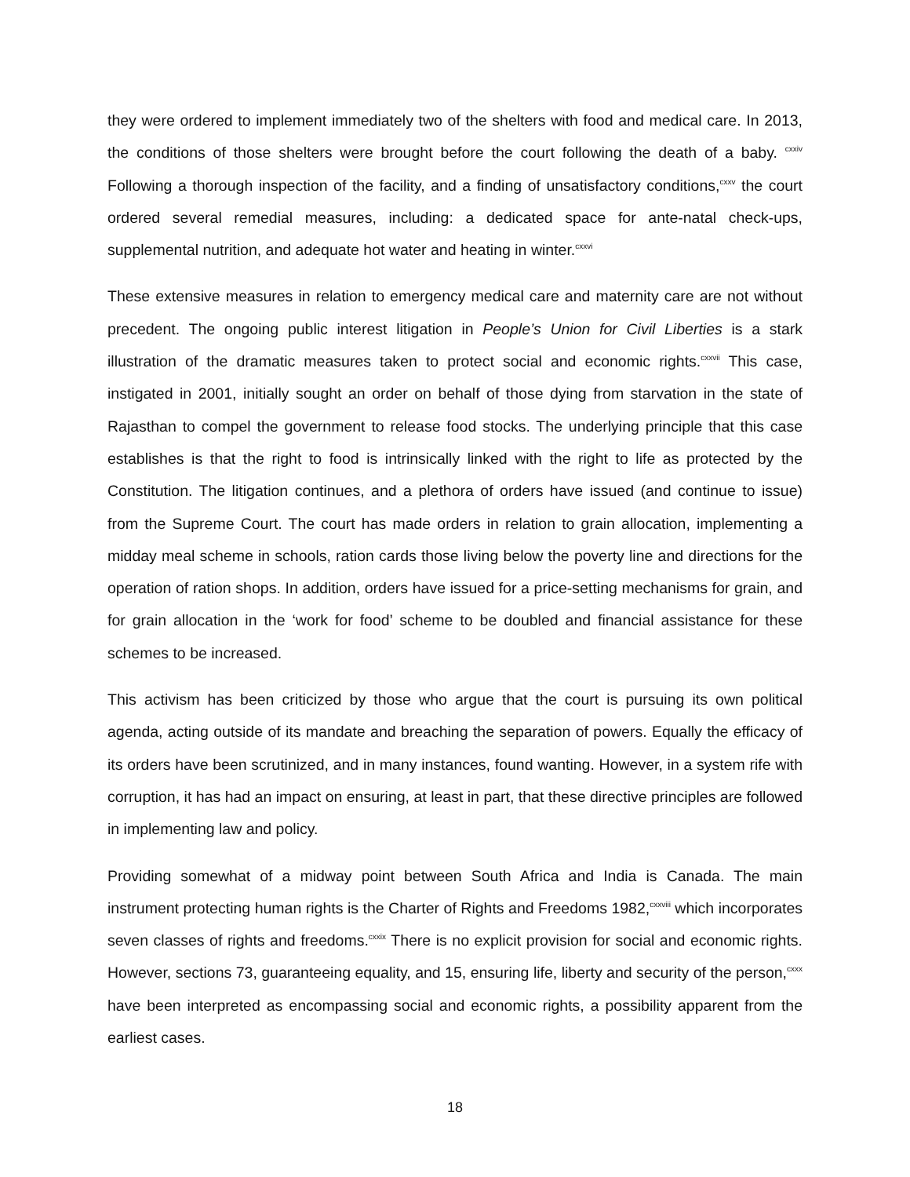they were ordered to implement immediately two of the shelters with food and medical care. In 2013, the conditions of those shelters were brought before the court following the death of a baby. <sup>cxxiv</sup> Following a thorough inspection of the facility, and a finding of unsatisfactory conditions,<sup>cxxv</sup> the court ordered several remedial measures, including: a dedicated space for ante-natal check-ups, supplemental nutrition, and adequate hot water and heating in winter.<sup>cxxvi</sup>
These extensive measures in relation to emergency medical care and maternity care are not without precedent. The ongoing public interest litigation in People’s Union for Civil Liberties is a stark illustration of the dramatic measures taken to protect social and economic rights.<sup>cxxvii</sup> This case, instigated in 2001, initially sought an order on behalf of those dying from starvation in the state of Rajasthan to compel the government to release food stocks. The underlying principle that this case establishes is that the right to food is intrinsically linked with the right to life as protected by the Constitution. The litigation continues, and a plethora of orders have issued (and continue to issue) from the Supreme Court. The court has made orders in relation to grain allocation, implementing a midday meal scheme in schools, ration cards those living below the poverty line and directions for the operation of ration shops. In addition, orders have issued for a price-setting mechanisms for grain, and for grain allocation in the ‘work for food’ scheme to be doubled and financial assistance for these schemes to be increased.
This activism has been criticized by those who argue that the court is pursuing its own political agenda, acting outside of its mandate and breaching the separation of powers. Equally the efficacy of its orders have been scrutinized, and in many instances, found wanting. However, in a system rife with corruption, it has had an impact on ensuring, at least in part, that these directive principles are followed in implementing law and policy.
Providing somewhat of a midway point between South Africa and India is Canada. The main instrument protecting human rights is the Charter of Rights and Freedoms 1982,<sup>cxxviii</sup> which incorporates seven classes of rights and freedoms.<sup>cxxix</sup> There is no explicit provision for social and economic rights. However, sections 73, guaranteeing equality, and 15, ensuring life, liberty and security of the person,<sup>cxxx</sup> have been interpreted as encompassing social and economic rights, a possibility apparent from the earliest cases.
18